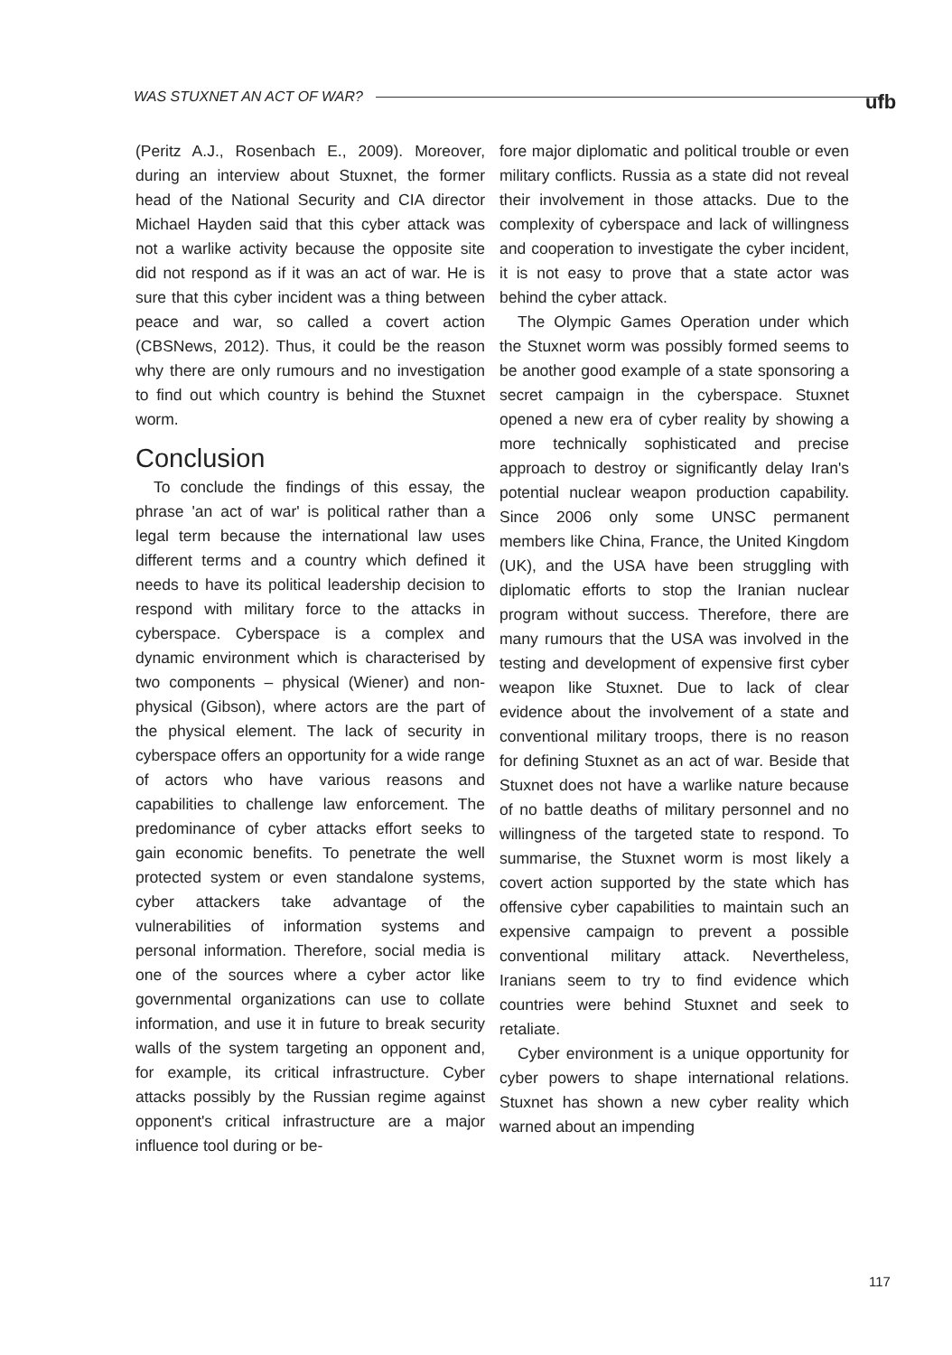WAS STUXNET AN ACT OF WAR? ufb
(Peritz A.J., Rosenbach E., 2009). Moreover, during an interview about Stuxnet, the former head of the National Security and CIA director Michael Hayden said that this cyber attack was not a warlike activity because the opposite site did not respond as if it was an act of war. He is sure that this cyber incident was a thing between peace and war, so called a covert action (CBSNews, 2012). Thus, it could be the reason why there are only rumours and no investigation to find out which country is behind the Stuxnet worm.
Conclusion
To conclude the findings of this essay, the phrase 'an act of war' is political rather than a legal term because the international law uses different terms and a country which defined it needs to have its political leadership decision to respond with military force to the attacks in cyberspace. Cyberspace is a complex and dynamic environment which is characterised by two components – physical (Wiener) and non-physical (Gibson), where actors are the part of the physical element. The lack of security in cyberspace offers an opportunity for a wide range of actors who have various reasons and capabilities to challenge law enforcement. The predominance of cyber attacks effort seeks to gain economic benefits. To penetrate the well protected system or even standalone systems, cyber attackers take advantage of the vulnerabilities of information systems and personal information. Therefore, social media is one of the sources where a cyber actor like governmental organizations can use to collate information, and use it in future to break security walls of the system targeting an opponent and, for example, its critical infrastructure. Cyber attacks possibly by the Russian regime against opponent's critical infrastructure are a major influence tool during or be-
fore major diplomatic and political trouble or even military conflicts. Russia as a state did not reveal their involvement in those attacks. Due to the complexity of cyberspace and lack of willingness and cooperation to investigate the cyber incident, it is not easy to prove that a state actor was behind the cyber attack.
The Olympic Games Operation under which the Stuxnet worm was possibly formed seems to be another good example of a state sponsoring a secret campaign in the cyberspace. Stuxnet opened a new era of cyber reality by showing a more technically sophisticated and precise approach to destroy or significantly delay Iran's potential nuclear weapon production capability. Since 2006 only some UNSC permanent members like China, France, the United Kingdom (UK), and the USA have been struggling with diplomatic efforts to stop the Iranian nuclear program without success. Therefore, there are many rumours that the USA was involved in the testing and development of expensive first cyber weapon like Stuxnet. Due to lack of clear evidence about the involvement of a state and conventional military troops, there is no reason for defining Stuxnet as an act of war. Beside that Stuxnet does not have a warlike nature because of no battle deaths of military personnel and no willingness of the targeted state to respond. To summarise, the Stuxnet worm is most likely a covert action supported by the state which has offensive cyber capabilities to maintain such an expensive campaign to prevent a possible conventional military attack. Nevertheless, Iranians seem to try to find evidence which countries were behind Stuxnet and seek to retaliate.
Cyber environment is a unique opportunity for cyber powers to shape international relations. Stuxnet has shown a new cyber reality which warned about an impending
117